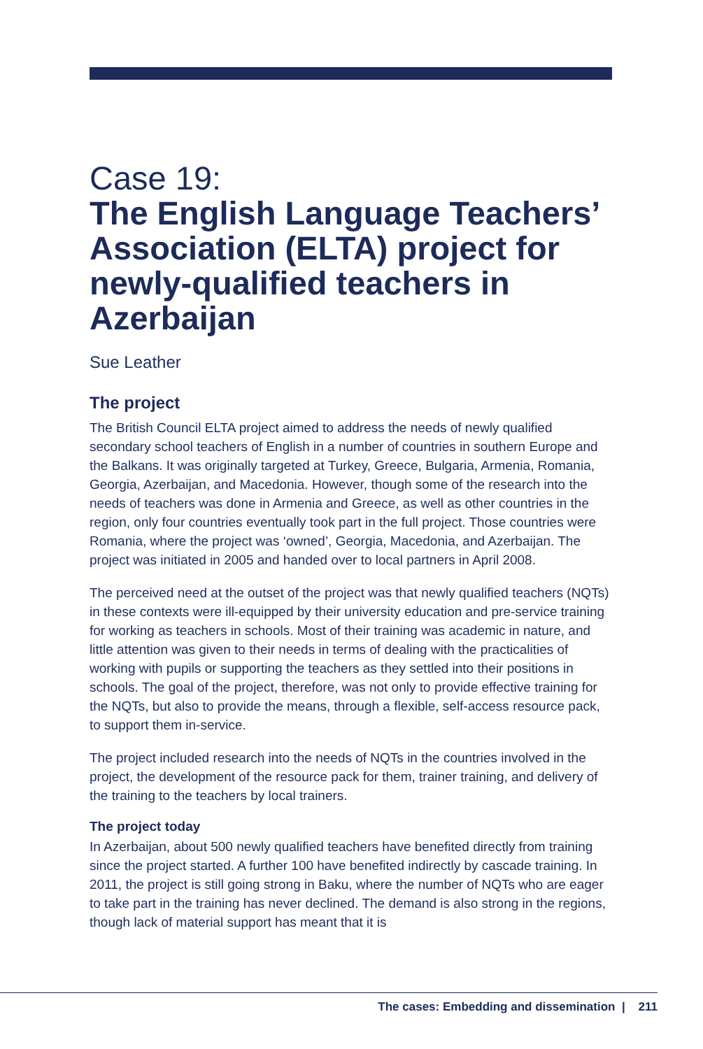Case 19:
The English Language Teachers’ Association (ELTA) project for newly-qualified teachers in Azerbaijan
Sue Leather
The project
The British Council ELTA project aimed to address the needs of newly qualified secondary school teachers of English in a number of countries in southern Europe and the Balkans. It was originally targeted at Turkey, Greece, Bulgaria, Armenia, Romania, Georgia, Azerbaijan, and Macedonia. However, though some of the research into the needs of teachers was done in Armenia and Greece, as well as other countries in the region, only four countries eventually took part in the full project. Those countries were Romania, where the project was ‘owned’, Georgia, Macedonia, and Azerbaijan. The project was initiated in 2005 and handed over to local partners in April 2008.
The perceived need at the outset of the project was that newly qualified teachers (NQTs) in these contexts were ill-equipped by their university education and pre-service training for working as teachers in schools. Most of their training was academic in nature, and little attention was given to their needs in terms of dealing with the practicalities of working with pupils or supporting the teachers as they settled into their positions in schools. The goal of the project, therefore, was not only to provide effective training for the NQTs, but also to provide the means, through a flexible, self-access resource pack, to support them in-service.
The project included research into the needs of NQTs in the countries involved in the project, the development of the resource pack for them, trainer training, and delivery of the training to the teachers by local trainers.
The project today
In Azerbaijan, about 500 newly qualified teachers have benefited directly from training since the project started. A further 100 have benefited indirectly by cascade training. In 2011, the project is still going strong in Baku, where the number of NQTs who are eager to take part in the training has never declined. The demand is also strong in the regions, though lack of material support has meant that it is
The cases: Embedding and dissemination | 211